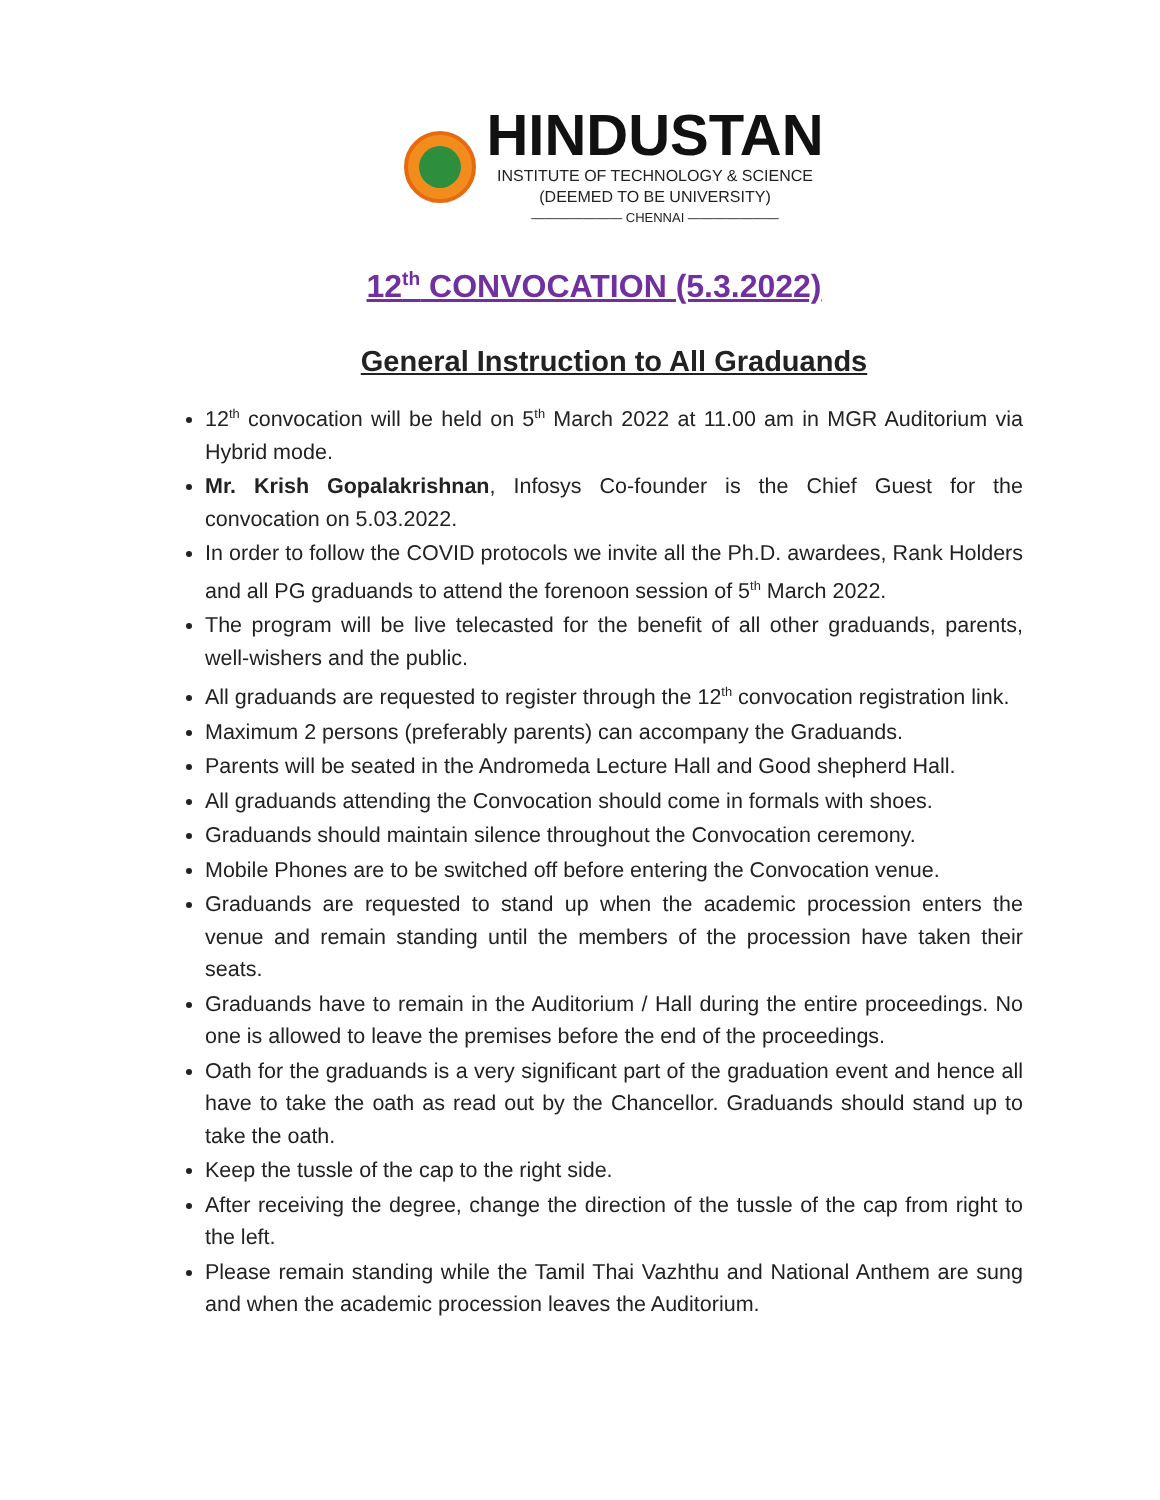HINDUSTAN
INSTITUTE OF TECHNOLOGY & SCIENCE
(DEEMED TO BE UNIVERSITY)
——————— CHENNAI ———————
12<sup>th</sup> CONVOCATION (5.3.2022)
General Instruction to All Graduands
12<sup>th</sup> convocation will be held on 5<sup>th</sup> March 2022 at 11.00 am in MGR Auditorium via Hybrid mode.
Mr. Krish Gopalakrishnan, Infosys Co-founder is the Chief Guest for the convocation on 5.03.2022.
In order to follow the COVID protocols we invite all the Ph.D. awardees, Rank Holders and all PG graduands to attend the forenoon session of 5<sup>th</sup> March 2022.
The program will be live telecasted for the benefit of all other graduands, parents, well-wishers and the public.
All graduands are requested to register through the 12<sup>th</sup> convocation registration link.
Maximum 2 persons (preferably parents) can accompany the Graduands.
Parents will be seated in the Andromeda Lecture Hall and Good shepherd Hall.
All graduands attending the Convocation should come in formals with shoes.
Graduands should maintain silence throughout the Convocation ceremony.
Mobile Phones are to be switched off before entering the Convocation venue.
Graduands are requested to stand up when the academic procession enters the venue and remain standing until the members of the procession have taken their seats.
Graduands have to remain in the Auditorium / Hall during the entire proceedings. No one is allowed to leave the premises before the end of the proceedings.
Oath for the graduands is a very significant part of the graduation event and hence all have to take the oath as read out by the Chancellor. Graduands should stand up to take the oath.
Keep the tussle of the cap to the right side.
After receiving the degree, change the direction of the tussle of the cap from right to the left.
Please remain standing while the Tamil Thai Vazhthu and National Anthem are sung and when the academic procession leaves the Auditorium.